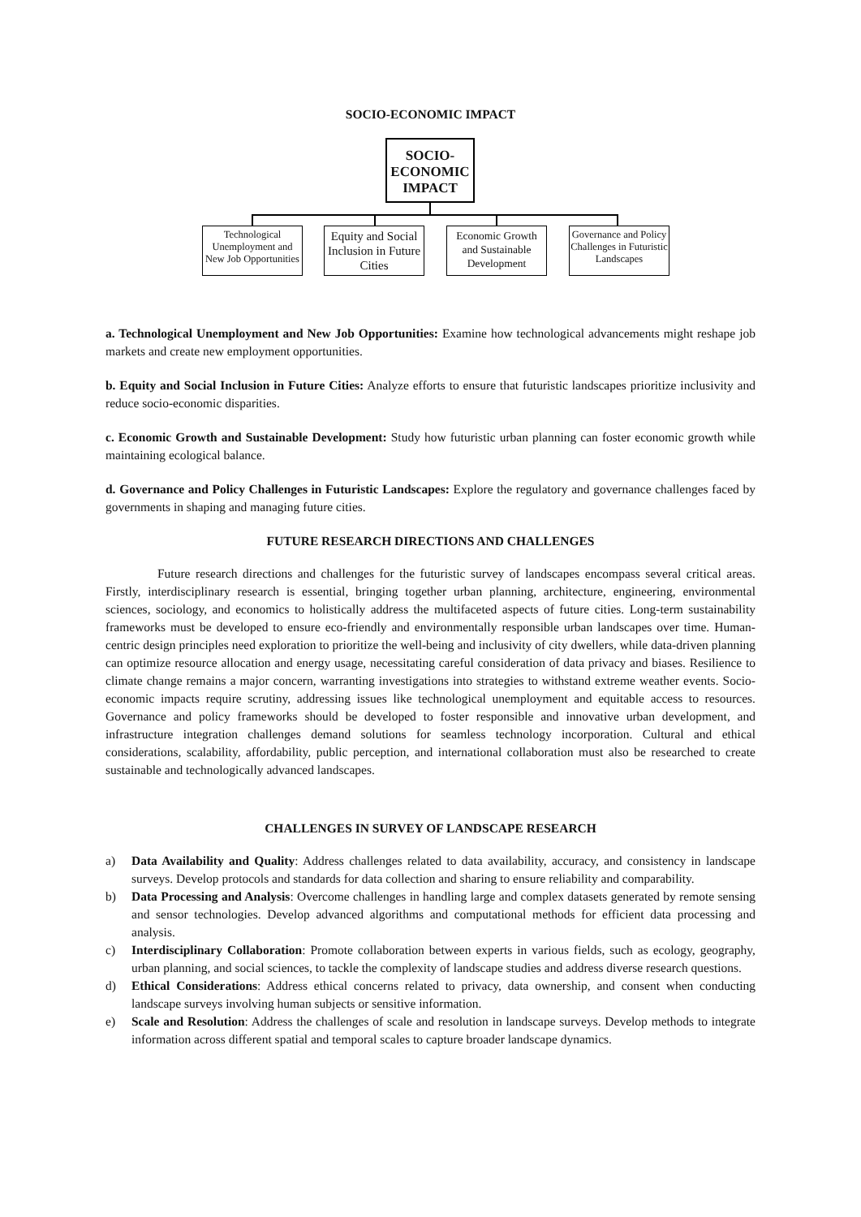SOCIO-ECONOMIC IMPACT
SOCIO-
ECONOMIC
IMPACT
Technological Unemployment and New Job Opportunities
Equity and Social Inclusion in Future Cities
Economic Growth and Sustainable Development
Governance and Policy Challenges in Futuristic Landscapes
a. Technological Unemployment and New Job Opportunities: Examine how technological advancements might reshape job markets and create new employment opportunities.
b. Equity and Social Inclusion in Future Cities: Analyze efforts to ensure that futuristic landscapes prioritize inclusivity and reduce socio-economic disparities.
c. Economic Growth and Sustainable Development: Study how futuristic urban planning can foster economic growth while maintaining ecological balance.
d. Governance and Policy Challenges in Futuristic Landscapes: Explore the regulatory and governance challenges faced by governments in shaping and managing future cities.
FUTURE RESEARCH DIRECTIONS AND CHALLENGES
Future research directions and challenges for the futuristic survey of landscapes encompass several critical areas. Firstly, interdisciplinary research is essential, bringing together urban planning, architecture, engineering, environmental sciences, sociology, and economics to holistically address the multifaceted aspects of future cities. Long-term sustainability frameworks must be developed to ensure eco-friendly and environmentally responsible urban landscapes over time. Human-centric design principles need exploration to prioritize the well-being and inclusivity of city dwellers, while data-driven planning can optimize resource allocation and energy usage, necessitating careful consideration of data privacy and biases. Resilience to climate change remains a major concern, warranting investigations into strategies to withstand extreme weather events. Socio-economic impacts require scrutiny, addressing issues like technological unemployment and equitable access to resources. Governance and policy frameworks should be developed to foster responsible and innovative urban development, and infrastructure integration challenges demand solutions for seamless technology incorporation. Cultural and ethical considerations, scalability, affordability, public perception, and international collaboration must also be researched to create sustainable and technologically advanced landscapes.
CHALLENGES IN SURVEY OF LANDSCAPE RESEARCH
a) Data Availability and Quality: Address challenges related to data availability, accuracy, and consistency in landscape surveys. Develop protocols and standards for data collection and sharing to ensure reliability and comparability.
b) Data Processing and Analysis: Overcome challenges in handling large and complex datasets generated by remote sensing and sensor technologies. Develop advanced algorithms and computational methods for efficient data processing and analysis.
c) Interdisciplinary Collaboration: Promote collaboration between experts in various fields, such as ecology, geography, urban planning, and social sciences, to tackle the complexity of landscape studies and address diverse research questions.
d) Ethical Considerations: Address ethical concerns related to privacy, data ownership, and consent when conducting landscape surveys involving human subjects or sensitive information.
e) Scale and Resolution: Address the challenges of scale and resolution in landscape surveys. Develop methods to integrate information across different spatial and temporal scales to capture broader landscape dynamics.